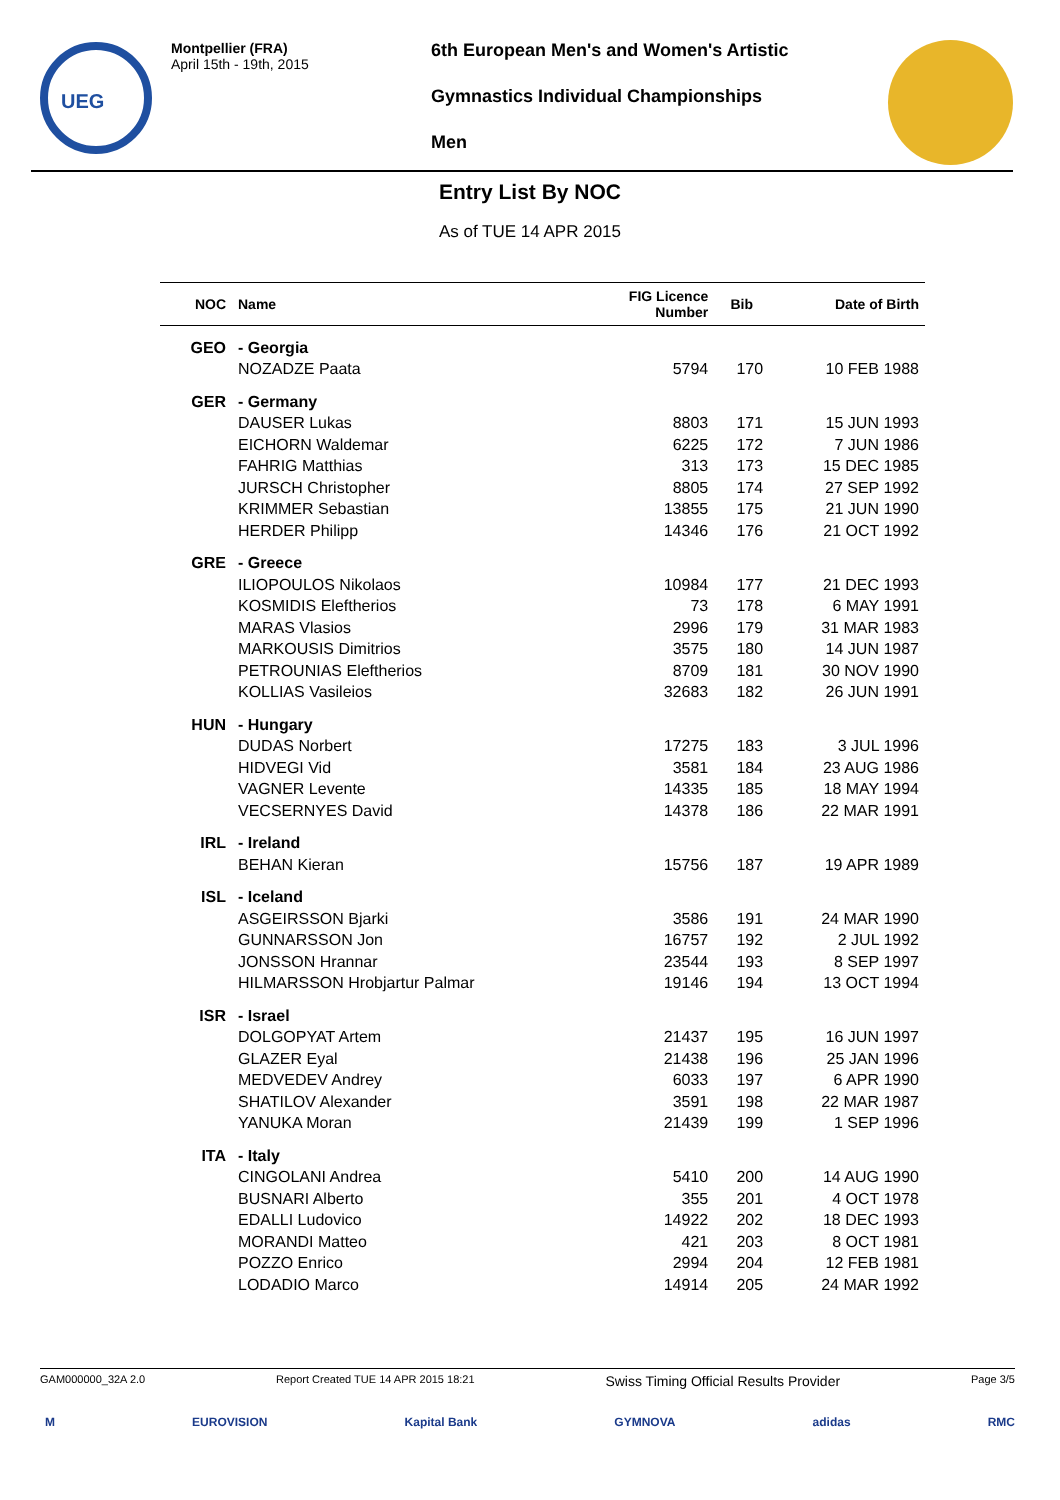UEG
Montpellier (FRA)
April 15th - 19th, 2015
6th European Men's and Women's Artistic
Gymnastics Individual Championships
Men
Entry List By NOC
As of TUE 14 APR 2015
| NOC | Name | FIG Licence Number | Bib | Date of Birth |
| --- | --- | --- | --- | --- |
| GEO | - Georgia | | | |
| | NOZADZE Paata | 5794 | 170 | 10 FEB 1988 |
| GER | - Germany | | | |
| | DAUSER Lukas | 8803 | 171 | 15 JUN 1993 |
| | EICHORN Waldemar | 6225 | 172 | 7 JUN 1986 |
| | FAHRIG Matthias | 313 | 173 | 15 DEC 1985 |
| | JURSCH Christopher | 8805 | 174 | 27 SEP 1992 |
| | KRIMMER Sebastian | 13855 | 175 | 21 JUN 1990 |
| | HERDER Philipp | 14346 | 176 | 21 OCT 1992 |
| GRE | - Greece | | | |
| | ILIOPOULOS Nikolaos | 10984 | 177 | 21 DEC 1993 |
| | KOSMIDIS Eleftherios | 73 | 178 | 6 MAY 1991 |
| | MARAS Vlasios | 2996 | 179 | 31 MAR 1983 |
| | MARKOUSIS Dimitrios | 3575 | 180 | 14 JUN 1987 |
| | PETROUNIAS Eleftherios | 8709 | 181 | 30 NOV 1990 |
| | KOLLIAS Vasileios | 32683 | 182 | 26 JUN 1991 |
| HUN | - Hungary | | | |
| | DUDAS Norbert | 17275 | 183 | 3 JUL 1996 |
| | HIDVEGI Vid | 3581 | 184 | 23 AUG 1986 |
| | VAGNER Levente | 14335 | 185 | 18 MAY 1994 |
| | VECSERNYES David | 14378 | 186 | 22 MAR 1991 |
| IRL | - Ireland | | | |
| | BEHAN Kieran | 15756 | 187 | 19 APR 1989 |
| ISL | - Iceland | | | |
| | ASGEIRSSON Bjarki | 3586 | 191 | 24 MAR 1990 |
| | GUNNARSSON Jon | 16757 | 192 | 2 JUL 1992 |
| | JONSSON Hrannar | 23544 | 193 | 8 SEP 1997 |
| | HILMARSSON Hrobjartur Palmar | 19146 | 194 | 13 OCT 1994 |
| ISR | - Israel | | | |
| | DOLGOPYAT Artem | 21437 | 195 | 16 JUN 1997 |
| | GLAZER Eyal | 21438 | 196 | 25 JAN 1996 |
| | MEDVEDEV Andrey | 6033 | 197 | 6 APR 1990 |
| | SHATILOV Alexander | 3591 | 198 | 22 MAR 1987 |
| | YANUKA Moran | 21439 | 199 | 1 SEP 1996 |
| ITA | - Italy | | | |
| | CINGOLANI Andrea | 5410 | 200 | 14 AUG 1990 |
| | BUSNARI Alberto | 355 | 201 | 4 OCT 1978 |
| | EDALLI Ludovico | 14922 | 202 | 18 DEC 1993 |
| | MORANDI Matteo | 421 | 203 | 8 OCT 1981 |
| | POZZO Enrico | 2994 | 204 | 12 FEB 1981 |
| | LODADIO Marco | 14914 | 205 | 24 MAR 1992 |
GAM000000_32A 2.0 Report Created TUE 14 APR 2015 18:21 Swiss Timing Official Results Provider Page 3/5
M EUROVISION Kapital Bank GYMNOVA adidas RMC